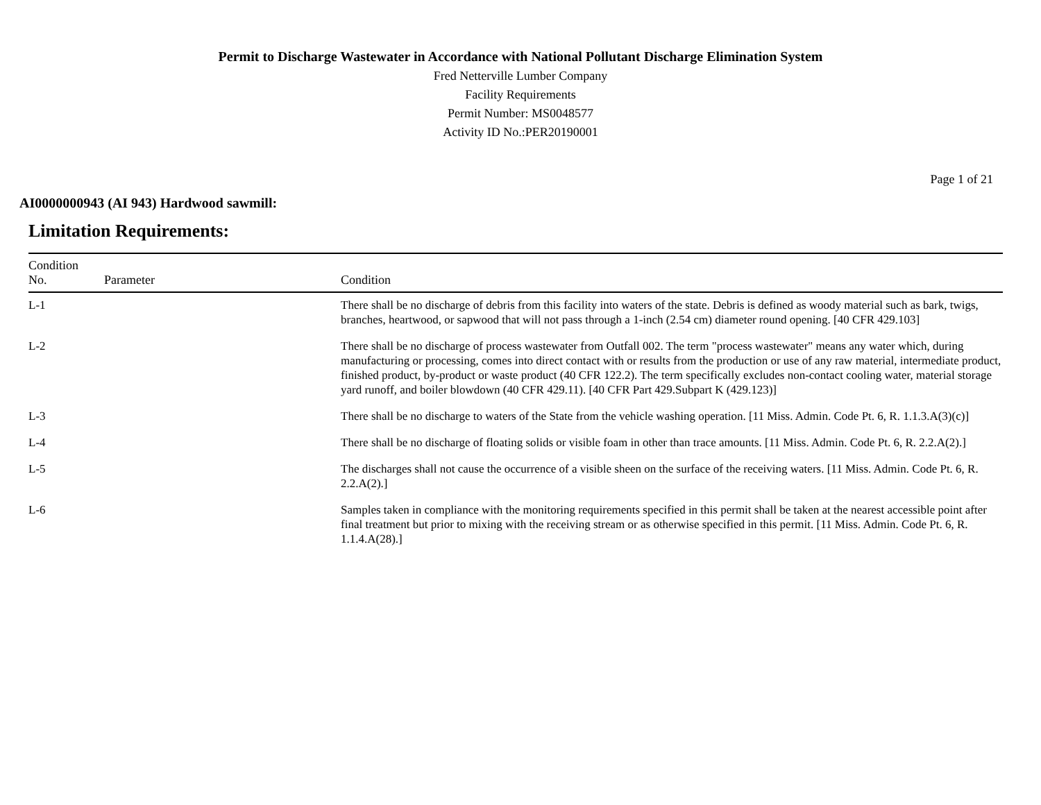Permit to Discharge Wastewater in Accordance with National Pollutant Discharge Elimination System
Fred Netterville Lumber Company
Facility Requirements
Permit Number: MS0048577
Activity ID No.:PER20190001
Page 1 of 21
AI0000000943 (AI 943) Hardwood sawmill:
Limitation Requirements:
| Condition No. | Parameter | Condition |
| --- | --- | --- |
| L-1 | | There shall be no discharge of debris from this facility into waters of the state. Debris is defined as woody material such as bark, twigs, branches, heartwood, or sapwood that will not pass through a 1-inch (2.54 cm) diameter round opening. [40 CFR 429.103] |
| L-2 | | There shall be no discharge of process wastewater from Outfall 002. The term "process wastewater" means any water which, during manufacturing or processing, comes into direct contact with or results from the production or use of any raw material, intermediate product, finished product, by-product or waste product (40 CFR 122.2). The term specifically excludes non-contact cooling water, material storage yard runoff, and boiler blowdown (40 CFR 429.11). [40 CFR Part 429.Subpart K (429.123)] |
| L-3 | | There shall be no discharge to waters of the State from the vehicle washing operation. [11 Miss. Admin. Code Pt. 6, R. 1.1.3.A(3)(c)] |
| L-4 | | There shall be no discharge of floating solids or visible foam in other than trace amounts. [11 Miss. Admin. Code Pt. 6, R. 2.2.A(2).] |
| L-5 | | The discharges shall not cause the occurrence of a visible sheen on the surface of the receiving waters. [11 Miss. Admin. Code Pt. 6, R. 2.2.A(2).] |
| L-6 | | Samples taken in compliance with the monitoring requirements specified in this permit shall be taken at the nearest accessible point after final treatment but prior to mixing with the receiving stream or as otherwise specified in this permit. [11 Miss. Admin. Code Pt. 6, R. 1.1.4.A(28).] |